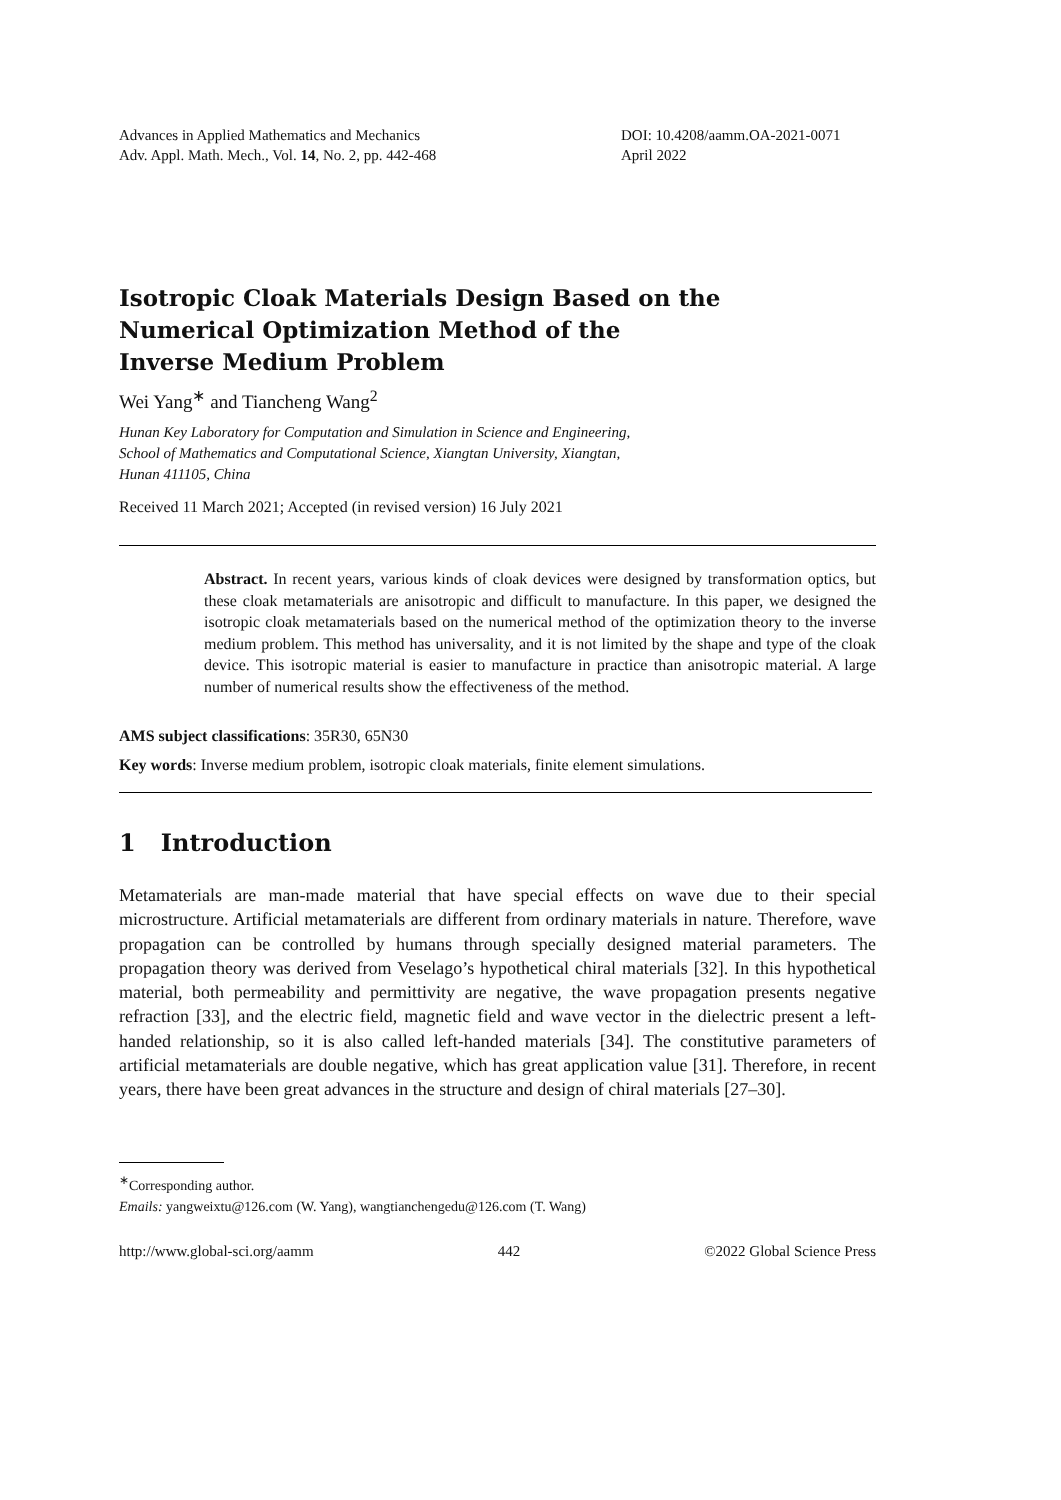Advances in Applied Mathematics and Mechanics
Adv. Appl. Math. Mech., Vol. 14, No. 2, pp. 442-468
DOI: 10.4208/aamm.OA-2021-0071
April 2022
Isotropic Cloak Materials Design Based on the
Numerical Optimization Method of the
Inverse Medium Problem
Wei Yang<sup>∗</sup> and Tiancheng Wang<sup>2</sup>
Hunan Key Laboratory for Computation and Simulation in Science and Engineering,
School of Mathematics and Computational Science, Xiangtan University, Xiangtan,
Hunan 411105, China
Received 11 March 2021; Accepted (in revised version) 16 July 2021
Abstract. In recent years, various kinds of cloak devices were designed by transformation optics, but these cloak metamaterials are anisotropic and difficult to manufacture. In this paper, we designed the isotropic cloak metamaterials based on the numerical method of the optimization theory to the inverse medium problem. This method has universality, and it is not limited by the shape and type of the cloak device. This isotropic material is easier to manufacture in practice than anisotropic material. A large number of numerical results show the effectiveness of the method.
AMS subject classifications: 35R30, 65N30
Key words: Inverse medium problem, isotropic cloak materials, finite element simulations.
1 Introduction
Metamaterials are man-made material that have special effects on wave due to their special microstructure. Artificial metamaterials are different from ordinary materials in nature. Therefore, wave propagation can be controlled by humans through specially designed material parameters. The propagation theory was derived from Veselago’s hypothetical chiral materials [32]. In this hypothetical material, both permeability and permittivity are negative, the wave propagation presents negative refraction [33], and the electric field, magnetic field and wave vector in the dielectric present a left-handed relationship, so it is also called left-handed materials [34]. The constitutive parameters of artificial metamaterials are double negative, which has great application value [31]. Therefore, in recent years, there have been great advances in the structure and design of chiral materials [27–30].
<sup>∗</sup>Corresponding author.
Emails: yangweixtu@126.com (W. Yang), wangtianchengedu@126.com (T. Wang)
http://www.global-sci.org/aamm 442 ©2022 Global Science Press